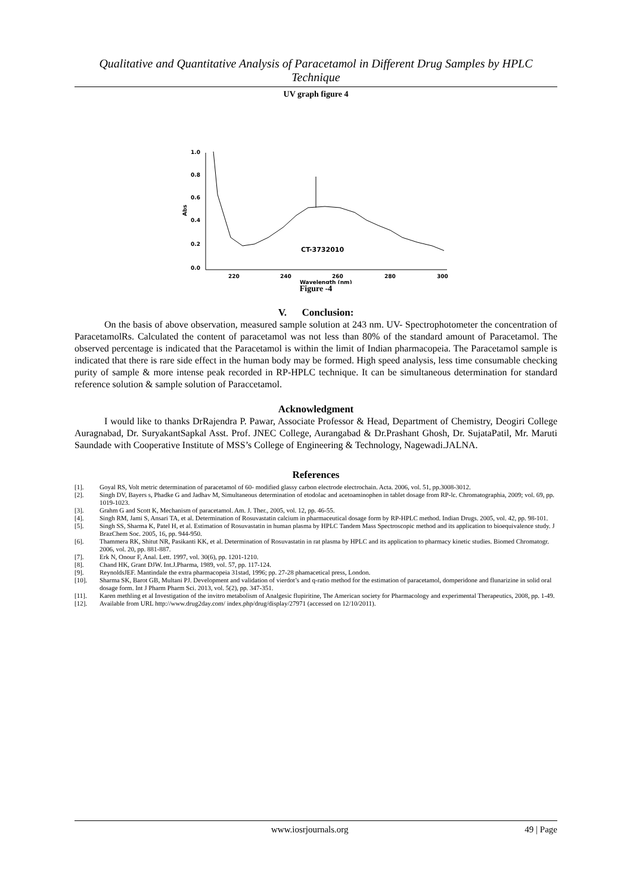Qualitative and Quantitative Analysis of Paracetamol in Different Drug Samples by HPLC Technique
UV graph figure 4
1.0
0.8
0.6
0.4
0.2
0.0
Abs
220
240
260
280
300
Wavelength (nm)
CT-3732010
Figure -4
V. Conclusion:
On the basis of above observation, measured sample solution at 243 nm. UV- Spectrophotometer the concentration of ParacetamolRs. Calculated the content of paracetamol was not less than 80% of the standard amount of Paracetamol. The observed percentage is indicated that the Paracetamol is within the limit of Indian pharmacopeia. The Paracetamol sample is indicated that there is rare side effect in the human body may be formed. High speed analysis, less time consumable checking purity of sample & more intense peak recorded in RP-HPLC technique. It can be simultaneous determination for standard reference solution & sample solution of Paraccetamol.
Acknowledgment
I would like to thanks DrRajendra P. Pawar, Associate Professor & Head, Department of Chemistry, Deogiri College Auragnabad, Dr. SuryakantSapkal Asst. Prof. JNEC College, Aurangabad & Dr.Prashant Ghosh, Dr. SujataPatil, Mr. Maruti Saundade with Cooperative Institute of MSS’s College of Engineering & Technology, Nagewadi.JALNA.
References
[1]. Goyal RS, Volt metric determination of paracetamol of 60- modified glassy carbon electrode electrochain. Acta. 2006, vol. 51, pp.3008-3012.
[2]. Singh DV, Bayers s, Phadke G and Jadhav M, Simultaneous determination of etodolac and acetoaminophen in tablet dosage from RP-lc. Chromatographia, 2009; vol. 69, pp. 1019-1023.
[3]. Grahm G and Scott K, Mechanism of paracetamol. Am. J. Ther., 2005, vol. 12, pp. 46-55.
[4]. Singh RM, Jami S, Ansari TA, et al. Determination of Rosuvastatin calcium in pharmaceutical dosage form by RP-HPLC method. Indian Drugs. 2005, vol. 42, pp. 98-101.
[5]. Singh SS, Sharma K, Patel H, et al. Estimation of Rosuvastatin in human plasma by HPLC Tandem Mass Spectroscopic method and its application to bioequivalence study. J BrazChem Soc. 2005, 16, pp. 944-950.
[6]. Thammera RK, Shitut NR, Pasikanti KK, et al. Determination of Rosuvastatin in rat plasma by HPLC and its application to pharmacy kinetic studies. Biomed Chromatogr. 2006, vol. 20, pp. 881-887.
[7]. Erk N, Onour F, Anal. Lett. 1997, vol. 30(6), pp. 1201-1210.
[8]. Chand HK, Grant DJW. Int.J.Pharma, 1989, vol. 57, pp. 117-124.
[9]. ReynoldsJEF. Mantindale the extra pharmacopeia 31stad, 1996; pp. 27-28 phamacetical press, London.
[10]. Sharma SK, Barot GB, Multani PJ. Development and validation of vierdot’s and q-ratio method for the estimation of paracetamol, domperidone and flunarizine in solid oral dosage form. Int J Pharm Pharm Sci. 2013, vol. 5(2), pp. 347-351.
[11]. Karen methling et al Investigation of the invitro metabolism of Analgesic flupiritine, The American society for Pharmacology and experimental Therapeutics, 2008, pp. 1-49.
[12]. Available from URL http://www.drug2day.com/ index.php/drug/display/27971 (accessed on 12/10/2011).
www.iosrjournals.org 49 | Page